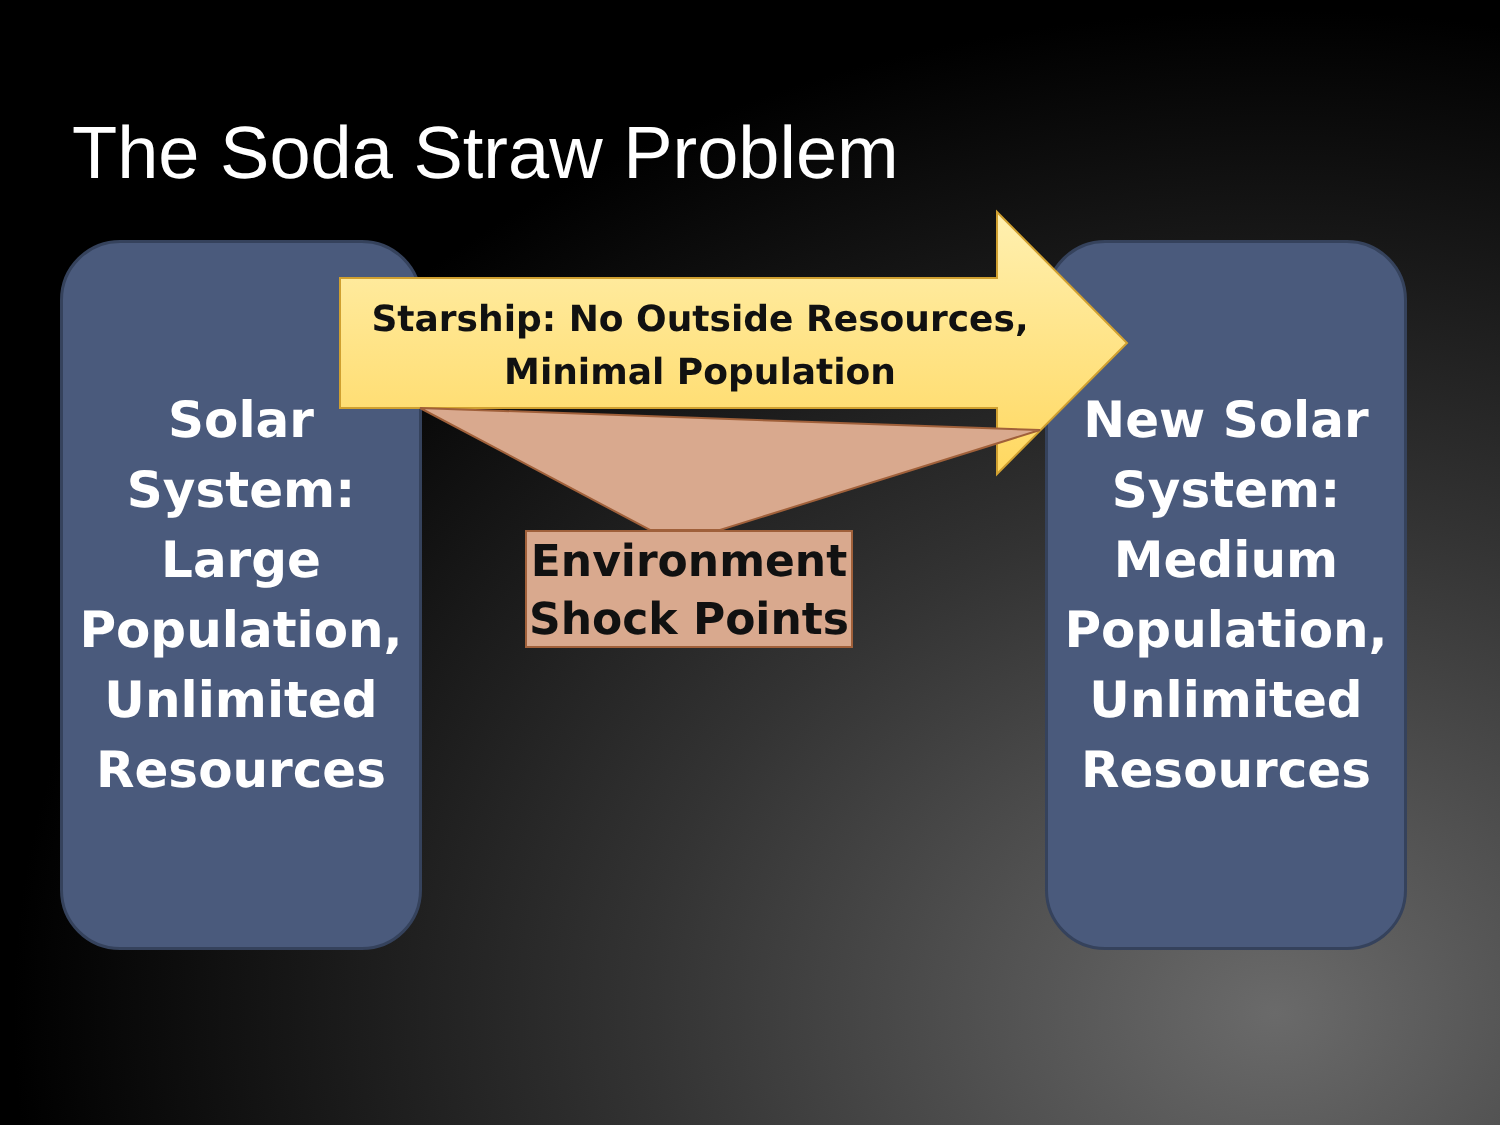The Soda Straw Problem
Solar
System:
Large
Population,
Unlimited
Resources
New Solar
System:
Medium
Population,
Unlimited
Resources
Starship: No Outside Resources,
Minimal Population
Environment
Shock Points